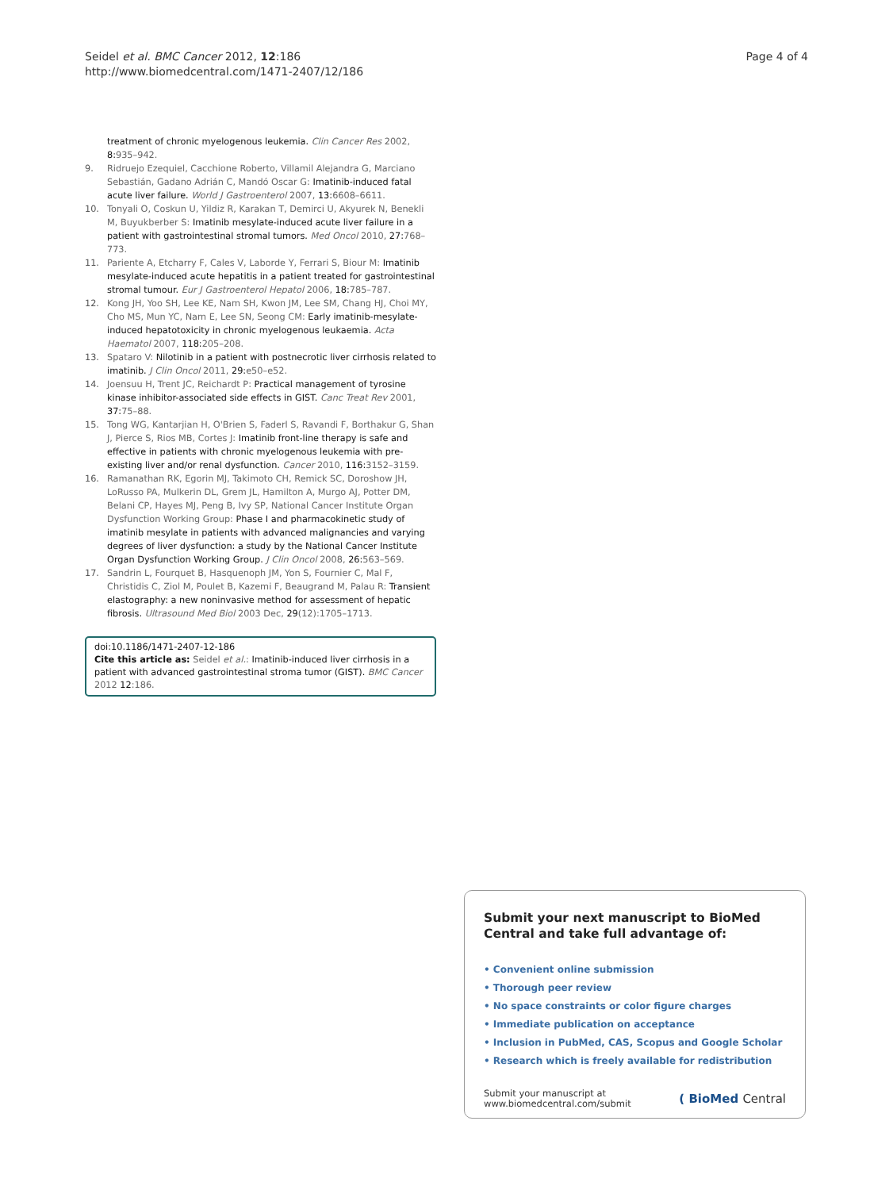Seidel et al. BMC Cancer 2012, 12:186
http://www.biomedcentral.com/1471-2407/12/186
Page 4 of 4
treatment of chronic myelogenous leukemia. Clin Cancer Res 2002, 8: 935–942.
9. Ridruejo Ezequiel, Cacchione Roberto, Villamil Alejandra G, Marciano Sebastián, Gadano Adrián C, Mandó Oscar G: Imatinib-induced fatal acute liver failure. World J Gastroenterol 2007, 13: 6608–6611.
10. Tonyali O, Coskun U, Yildiz R, Karakan T, Demirci U, Akyurek N, Benekli M, Buyukberber S: Imatinib mesylate-induced acute liver failure in a patient with gastrointestinal stromal tumors. Med Oncol 2010, 27: 768–773.
11. Pariente A, Etcharry F, Cales V, Laborde Y, Ferrari S, Biour M: Imatinib mesylate-induced acute hepatitis in a patient treated for gastrointestinal stromal tumour. Eur J Gastroenterol Hepatol 2006, 18: 785–787.
12. Kong JH, Yoo SH, Lee KE, Nam SH, Kwon JM, Lee SM, Chang HJ, Choi MY, Cho MS, Mun YC, Nam E, Lee SN, Seong CM: Early imatinib-mesylate-induced hepatotoxicity in chronic myelogenous leukaemia. Acta Haematol 2007, 118: 205–208.
13. Spataro V: Nilotinib in a patient with postnecrotic liver cirrhosis related to imatinib. J Clin Oncol 2011, 29: e50–e52.
14. Joensuu H, Trent JC, Reichardt P: Practical management of tyrosine kinase inhibitor-associated side effects in GIST. Canc Treat Rev 2001, 37: 75–88.
15. Tong WG, Kantarjian H, O'Brien S, Faderl S, Ravandi F, Borthakur G, Shan J, Pierce S, Rios MB, Cortes J: Imatinib front-line therapy is safe and effective in patients with chronic myelogenous leukemia with pre-existing liver and/or renal dysfunction. Cancer 2010, 116: 3152–3159.
16. Ramanathan RK, Egorin MJ, Takimoto CH, Remick SC, Doroshow JH, LoRusso PA, Mulkerin DL, Grem JL, Hamilton A, Murgo AJ, Potter DM, Belani CP, Hayes MJ, Peng B, Ivy SP, National Cancer Institute Organ Dysfunction Working Group: Phase I and pharmacokinetic study of imatinib mesylate in patients with advanced malignancies and varying degrees of liver dysfunction: a study by the National Cancer Institute Organ Dysfunction Working Group. J Clin Oncol 2008, 26: 563–569.
17. Sandrin L, Fourquet B, Hasquenoph JM, Yon S, Fournier C, Mal F, Christidis C, Ziol M, Poulet B, Kazemi F, Beaugrand M, Palau R: Transient elastography: a new noninvasive method for assessment of hepatic fibrosis. Ultrasound Med Biol 2003 Dec, 29(12):1705–1713.
doi:10.1186/1471-2407-12-186
Cite this article as: Seidel et al.: Imatinib-induced liver cirrhosis in a patient with advanced gastrointestinal stroma tumor (GIST). BMC Cancer 2012 12:186.
Submit your next manuscript to BioMed Central and take full advantage of:
• Convenient online submission
• Thorough peer review
• No space constraints or color figure charges
• Immediate publication on acceptance
• Inclusion in PubMed, CAS, Scopus and Google Scholar
• Research which is freely available for redistribution
Submit your manuscript at
www.biomedcentral.com/submit ( BioMed Central